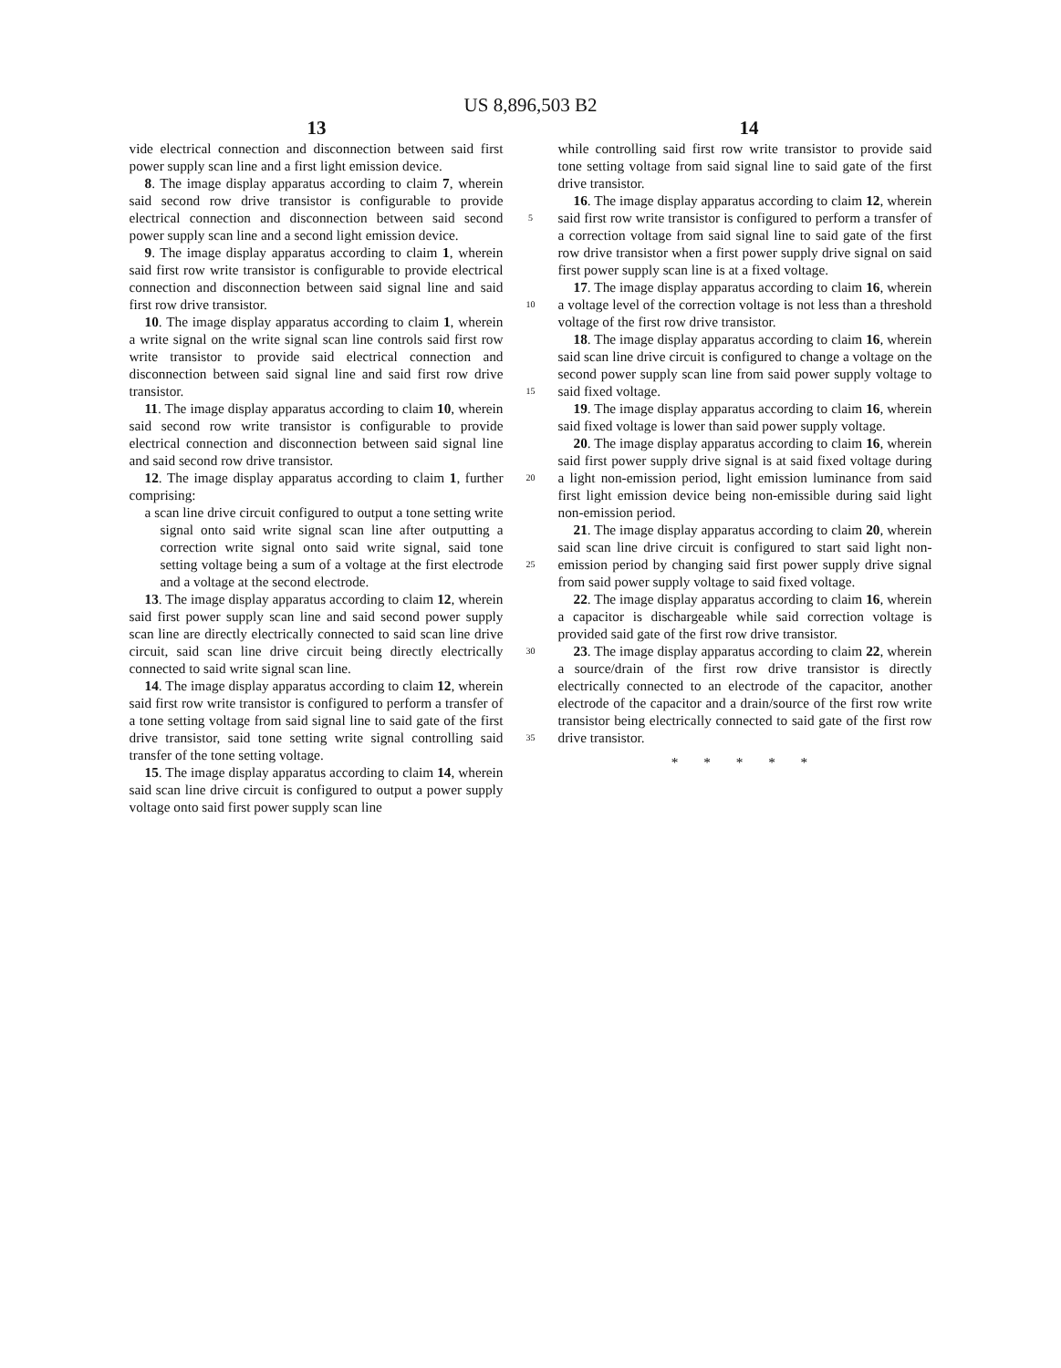US 8,896,503 B2
13 14
vide electrical connection and disconnection between said first power supply scan line and a first light emission device.
8. The image display apparatus according to claim 7, wherein said second row drive transistor is configurable to provide electrical connection and disconnection between said second power supply scan line and a second light emission device.
9. The image display apparatus according to claim 1, wherein said first row write transistor is configurable to provide electrical connection and disconnection between said signal line and said first row drive transistor.
10. The image display apparatus according to claim 1, wherein a write signal on the write signal scan line controls said first row write transistor to provide said electrical connection and disconnection between said signal line and said first row drive transistor.
11. The image display apparatus according to claim 10, wherein said second row write transistor is configurable to provide electrical connection and disconnection between said signal line and said second row drive transistor.
12. The image display apparatus according to claim 1, further comprising:
a scan line drive circuit configured to output a tone setting write signal onto said write signal scan line after outputting a correction write signal onto said write signal, said tone setting voltage being a sum of a voltage at the first electrode and a voltage at the second electrode.
13. The image display apparatus according to claim 12, wherein said first power supply scan line and said second power supply scan line are directly electrically connected to said scan line drive circuit, said scan line drive circuit being directly electrically connected to said write signal scan line.
14. The image display apparatus according to claim 12, wherein said first row write transistor is configured to perform a transfer of a tone setting voltage from said signal line to said gate of the first drive transistor, said tone setting write signal controlling said transfer of the tone setting voltage.
15. The image display apparatus according to claim 14, wherein said scan line drive circuit is configured to output a power supply voltage onto said first power supply scan line
5
10
15
20
25
30
35
while controlling said first row write transistor to provide said tone setting voltage from said signal line to said gate of the first drive transistor.
16. The image display apparatus according to claim 12, wherein said first row write transistor is configured to perform a transfer of a correction voltage from said signal line to said gate of the first row drive transistor when a first power supply drive signal on said first power supply scan line is at a fixed voltage.
17. The image display apparatus according to claim 16, wherein a voltage level of the correction voltage is not less than a threshold voltage of the first row drive transistor.
18. The image display apparatus according to claim 16, wherein said scan line drive circuit is configured to change a voltage on the second power supply scan line from said power supply voltage to said fixed voltage.
19. The image display apparatus according to claim 16, wherein said fixed voltage is lower than said power supply voltage.
20. The image display apparatus according to claim 16, wherein said first power supply drive signal is at said fixed voltage during a light non-emission period, light emission luminance from said first light emission device being non-emissible during said light non-emission period.
21. The image display apparatus according to claim 20, wherein said scan line drive circuit is configured to start said light non-emission period by changing said first power supply drive signal from said power supply voltage to said fixed voltage.
22. The image display apparatus according to claim 16, wherein a capacitor is dischargeable while said correction voltage is provided said gate of the first row drive transistor.
23. The image display apparatus according to claim 22, wherein a source/drain of the first row drive transistor is directly electrically connected to an electrode of the capacitor, another electrode of the capacitor and a drain/source of the first row write transistor being electrically connected to said gate of the first row drive transistor.
* * * * *